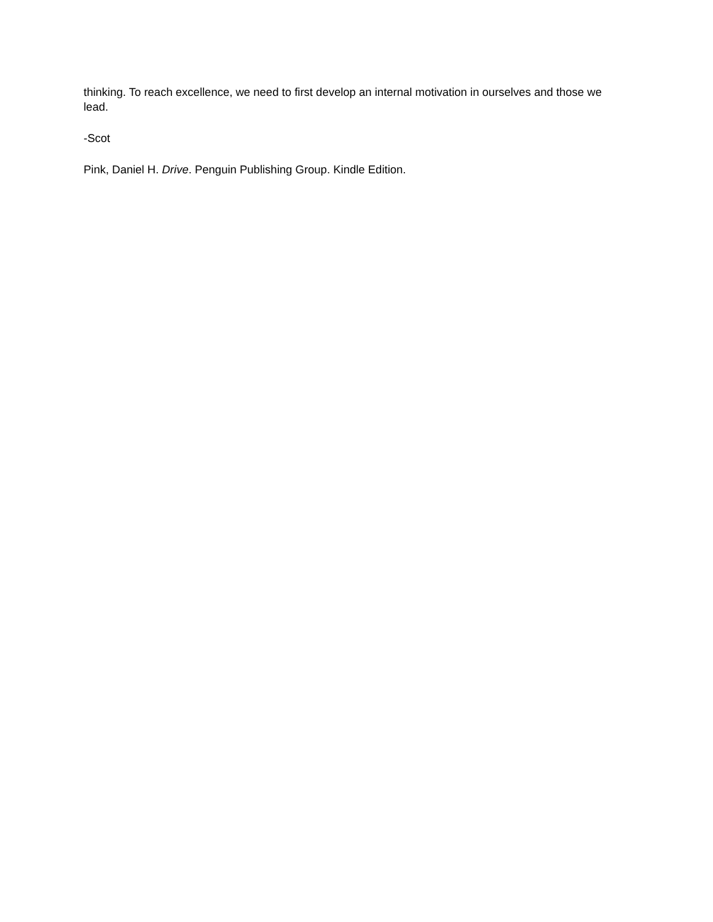thinking. To reach excellence, we need to first develop an internal motivation in ourselves and those we lead.
-Scot
Pink, Daniel H. Drive. Penguin Publishing Group. Kindle Edition.